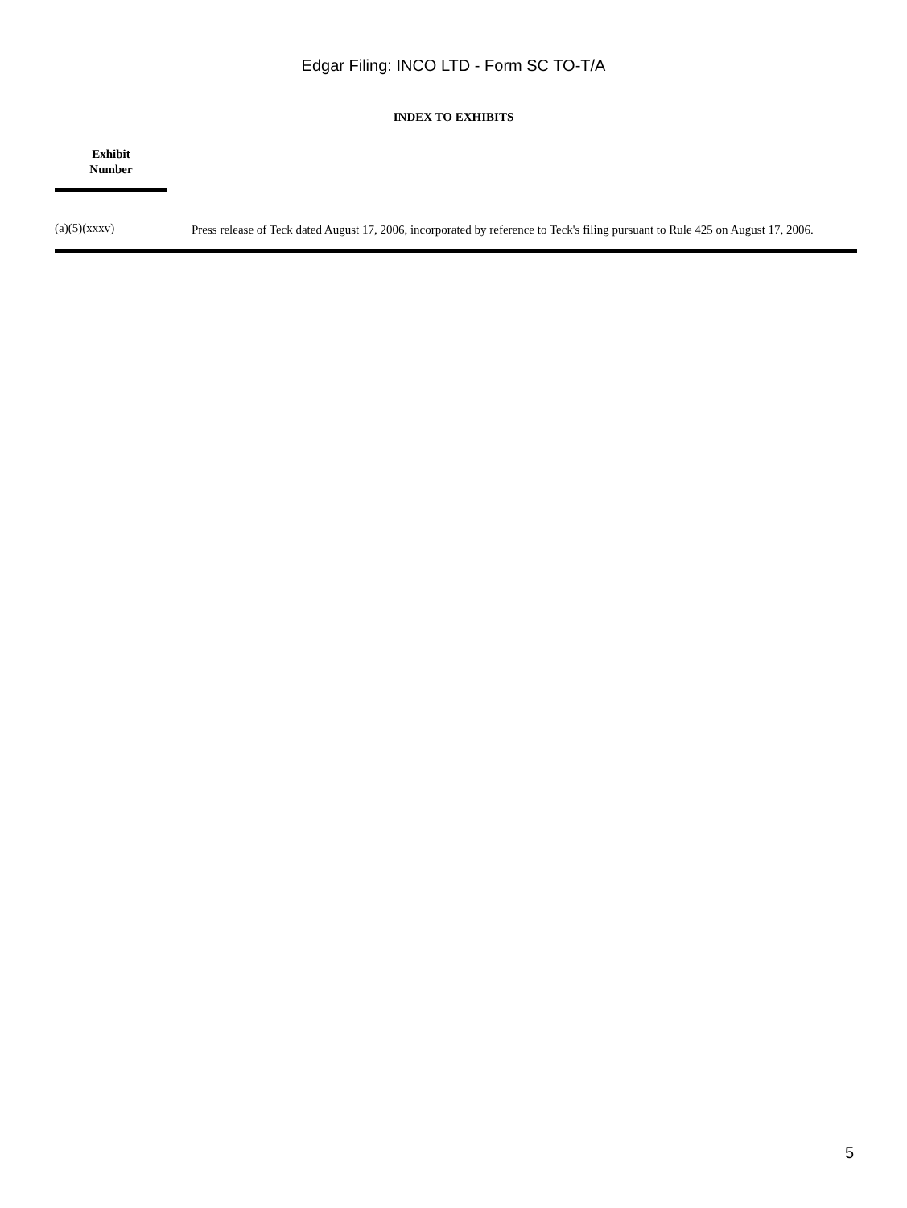Edgar Filing: INCO LTD - Form SC TO-T/A
INDEX TO EXHIBITS
| Exhibit Number | | |
| (a)(5)(xxxv) | | Press release of Teck dated August 17, 2006, incorporated by reference to Teck's filing pursuant to Rule 425 on August 17, 2006. |
5